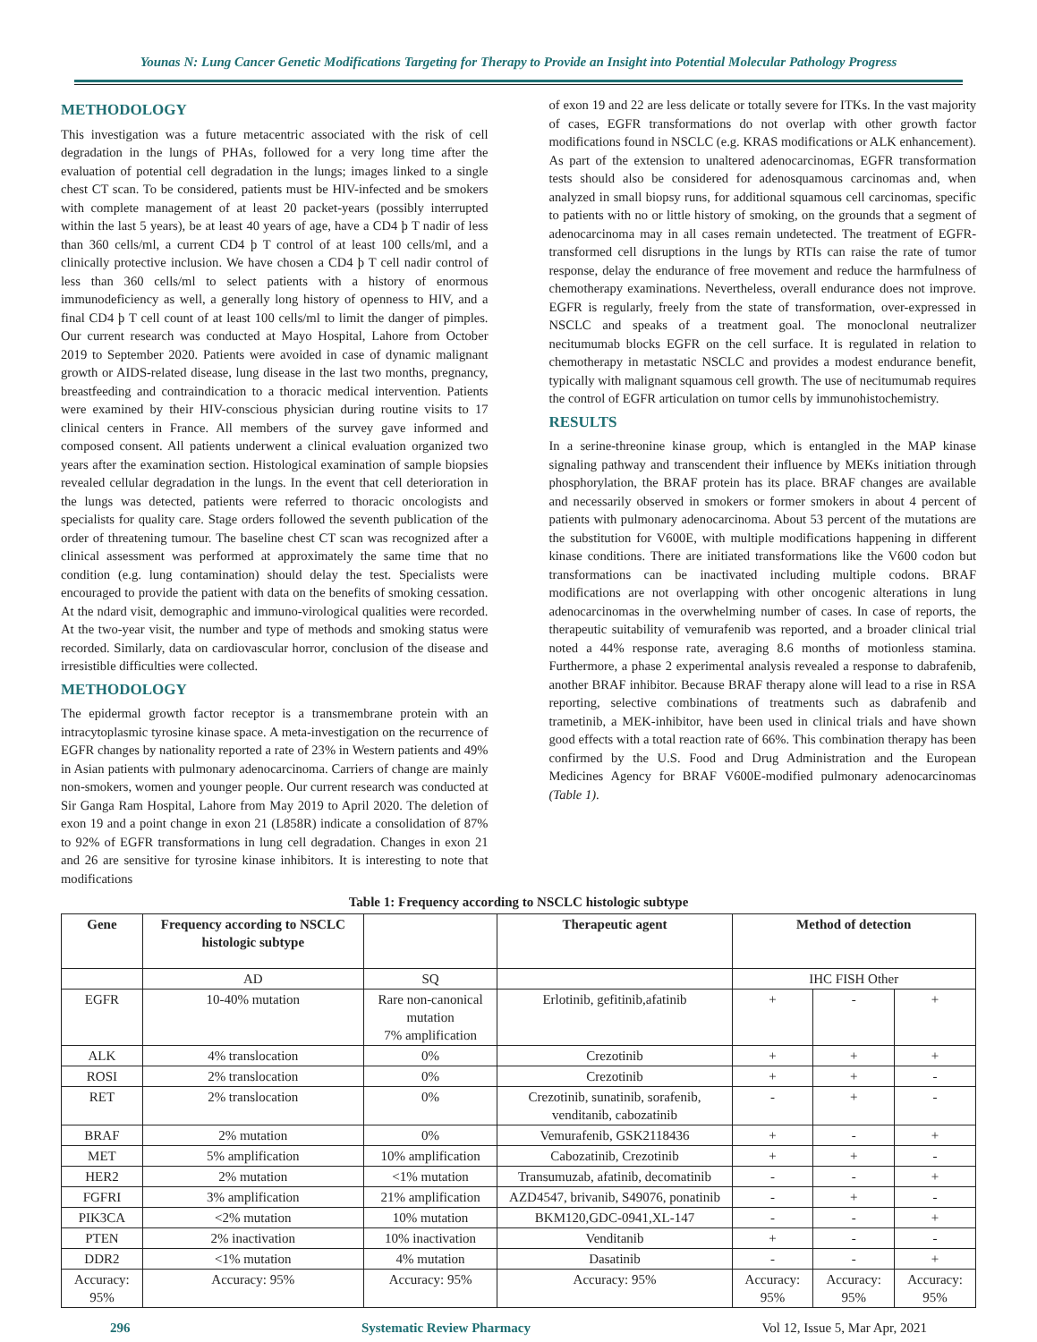Younas N: Lung Cancer Genetic Modifications Targeting for Therapy to Provide an Insight into Potential Molecular Pathology Progress
METHODOLOGY
This investigation was a future metacentric associated with the risk of cell degradation in the lungs of PHAs, followed for a very long time after the evaluation of potential cell degradation in the lungs; images linked to a single chest CT scan. To be considered, patients must be HIV-infected and be smokers with complete management of at least 20 packet-years (possibly interrupted within the last 5 years), be at least 40 years of age, have a CD4 þ T nadir of less than 360 cells/ml, a current CD4 þ T control of at least 100 cells/ml, and a clinically protective inclusion. We have chosen a CD4 þ T cell nadir control of less than 360 cells/ml to select patients with a history of enormous immunodeficiency as well, a generally long history of openness to HIV, and a final CD4 þ T cell count of at least 100 cells/ml to limit the danger of pimples. Our current research was conducted at Mayo Hospital, Lahore from October 2019 to September 2020. Patients were avoided in case of dynamic malignant growth or AIDS-related disease, lung disease in the last two months, pregnancy, breastfeeding and contraindication to a thoracic medical intervention. Patients were examined by their HIV-conscious physician during routine visits to 17 clinical centers in France. All members of the survey gave informed and composed consent. All patients underwent a clinical evaluation organized two years after the examination section. Histological examination of sample biopsies revealed cellular degradation in the lungs. In the event that cell deterioration in the lungs was detected, patients were referred to thoracic oncologists and specialists for quality care. Stage orders followed the seventh publication of the order of threatening tumour. The baseline chest CT scan was recognized after a clinical assessment was performed at approximately the same time that no condition (e.g. lung contamination) should delay the test. Specialists were encouraged to provide the patient with data on the benefits of smoking cessation. At the ndard visit, demographic and immuno-virological qualities were recorded. At the two-year visit, the number and type of methods and smoking status were recorded. Similarly, data on cardiovascular horror, conclusion of the disease and irresistible difficulties were collected.
METHODOLOGY
The epidermal growth factor receptor is a transmembrane protein with an intracytoplasmic tyrosine kinase space. A meta-investigation on the recurrence of EGFR changes by nationality reported a rate of 23% in Western patients and 49% in Asian patients with pulmonary adenocarcinoma. Carriers of change are mainly non-smokers, women and younger people. Our current research was conducted at Sir Ganga Ram Hospital, Lahore from May 2019 to April 2020. The deletion of exon 19 and a point change in exon 21 (L858R) indicate a consolidation of 87% to 92% of EGFR transformations in lung cell degradation. Changes in exon 21 and 26 are sensitive for tyrosine kinase inhibitors. It is interesting to note that modifications
of exon 19 and 22 are less delicate or totally severe for ITKs. In the vast majority of cases, EGFR transformations do not overlap with other growth factor modifications found in NSCLC (e.g. KRAS modifications or ALK enhancement). As part of the extension to unaltered adenocarcinomas, EGFR transformation tests should also be considered for adenosquamous carcinomas and, when analyzed in small biopsy runs, for additional squamous cell carcinomas, specific to patients with no or little history of smoking, on the grounds that a segment of adenocarcinoma may in all cases remain undetected. The treatment of EGFR-transformed cell disruptions in the lungs by RTIs can raise the rate of tumor response, delay the endurance of free movement and reduce the harmfulness of chemotherapy examinations. Nevertheless, overall endurance does not improve. EGFR is regularly, freely from the state of transformation, over-expressed in NSCLC and speaks of a treatment goal. The monoclonal neutralizer necitumumab blocks EGFR on the cell surface. It is regulated in relation to chemotherapy in metastatic NSCLC and provides a modest endurance benefit, typically with malignant squamous cell growth. The use of necitumumab requires the control of EGFR articulation on tumor cells by immunohistochemistry.
RESULTS
In a serine-threonine kinase group, which is entangled in the MAP kinase signaling pathway and transcendent their influence by MEKs initiation through phosphorylation, the BRAF protein has its place. BRAF changes are available and necessarily observed in smokers or former smokers in about 4 percent of patients with pulmonary adenocarcinoma. About 53 percent of the mutations are the substitution for V600E, with multiple modifications happening in different kinase conditions. There are initiated transformations like the V600 codon but transformations can be inactivated including multiple codons. BRAF modifications are not overlapping with other oncogenic alterations in lung adenocarcinomas in the overwhelming number of cases. In case of reports, the therapeutic suitability of vemurafenib was reported, and a broader clinical trial noted a 44% response rate, averaging 8.6 months of motionless stamina. Furthermore, a phase 2 experimental analysis revealed a response to dabrafenib, another BRAF inhibitor. Because BRAF therapy alone will lead to a rise in RSA reporting, selective combinations of treatments such as dabrafenib and trametinib, a MEK-inhibitor, have been used in clinical trials and have shown good effects with a total reaction rate of 66%. This combination therapy has been confirmed by the U.S. Food and Drug Administration and the European Medicines Agency for BRAF V600E-modified pulmonary adenocarcinomas (Table 1).
Table 1: Frequency according to NSCLC histologic subtype
| Gene | Frequency according to NSCLC histologic subtype | | Therapeutic agent | Method of detection | | |
| --- | --- | --- | --- | --- | --- | --- |
| | AD | SQ | | IHC FISH Other | | |
| EGFR | 10-40% mutation | Rare non-canonical mutation 7% amplification | Erlotinib, gefitinib,afatinib | + | - | + |
| ALK | 4% translocation | 0% | Crezotinib | + | + | + |
| ROSI | 2% translocation | 0% | Crezotinib | + | + | - |
| RET | 2% translocation | 0% | Crezotinib, sunatinib, sorafenib, venditanib, cabozatinib | - | + | - |
| BRAF | 2% mutation | 0% | Vemurafenib, GSK2118436 | + | - | + |
| MET | 5% amplification | 10% amplification | Cabozatinib, Crezotinib | + | + | - |
| HER2 | 2% mutation | <1% mutation | Transumuzab, afatinib, decomatinib | - | - | + |
| FGFRI | 3% amplification | 21% amplification | AZD4547, brivanib, S49076, ponatinib | - | + | - |
| PIK3CA | <2% mutation | 10% mutation | BKM120,GDC-0941,XL-147 | - | - | + |
| PTEN | 2% inactivation | 10% inactivation | Venditanib | + | - | - |
| DDR2 | <1% mutation | 4% mutation | Dasatinib | - | - | + |
| Accuracy: 95% | Accuracy: 95% | Accuracy: 95% | Accuracy: 95% | Accuracy: 95% | Accuracy: 95% | Accuracy: 95% |
296 Systematic Review Pharmacy Vol 12, Issue 5, Mar Apr, 2021